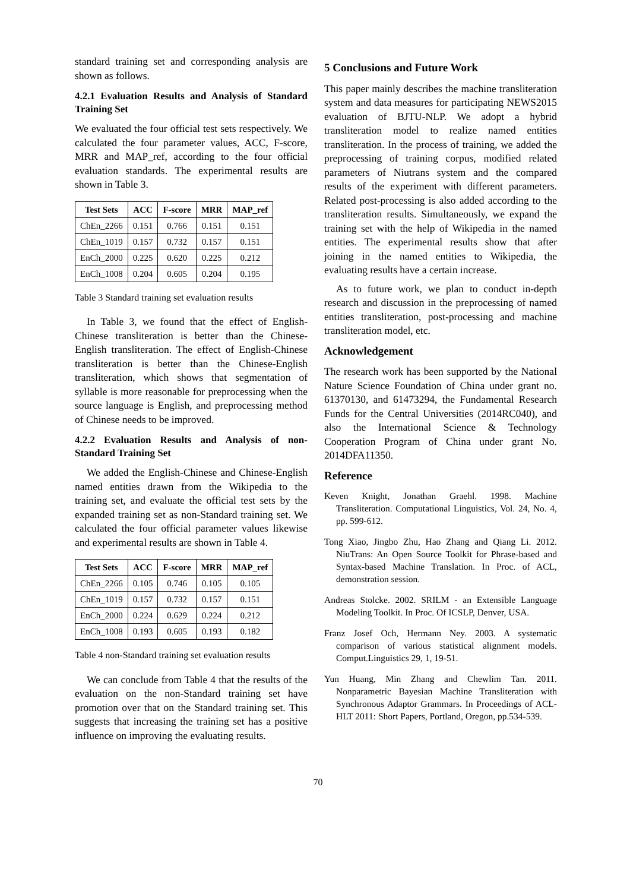standard training set and corresponding analysis are shown as follows.
4.2.1 Evaluation Results and Analysis of Standard Training Set
We evaluated the four official test sets respectively. We calculated the four parameter values, ACC, F-score, MRR and MAP_ref, according to the four official evaluation standards. The experimental results are shown in Table 3.
| Test Sets | ACC | F-score | MRR | MAP_ref |
| --- | --- | --- | --- | --- |
| ChEn_2266 | 0.151 | 0.766 | 0.151 | 0.151 |
| ChEn_1019 | 0.157 | 0.732 | 0.157 | 0.151 |
| EnCh_2000 | 0.225 | 0.620 | 0.225 | 0.212 |
| EnCh_1008 | 0.204 | 0.605 | 0.204 | 0.195 |
Table 3 Standard training set evaluation results
In Table 3, we found that the effect of English-Chinese transliteration is better than the Chinese-English transliteration. The effect of English-Chinese transliteration is better than the Chinese-English transliteration, which shows that segmentation of syllable is more reasonable for preprocessing when the source language is English, and preprocessing method of Chinese needs to be improved.
4.2.2 Evaluation Results and Analysis of non-Standard Training Set
We added the English-Chinese and Chinese-English named entities drawn from the Wikipedia to the training set, and evaluate the official test sets by the expanded training set as non-Standard training set. We calculated the four official parameter values likewise and experimental results are shown in Table 4.
| Test Sets | ACC | F-score | MRR | MAP_ref |
| --- | --- | --- | --- | --- |
| ChEn_2266 | 0.105 | 0.746 | 0.105 | 0.105 |
| ChEn_1019 | 0.157 | 0.732 | 0.157 | 0.151 |
| EnCh_2000 | 0.224 | 0.629 | 0.224 | 0.212 |
| EnCh_1008 | 0.193 | 0.605 | 0.193 | 0.182 |
Table 4 non-Standard training set evaluation results
We can conclude from Table 4 that the results of the evaluation on the non-Standard training set have promotion over that on the Standard training set. This suggests that increasing the training set has a positive influence on improving the evaluating results.
5 Conclusions and Future Work
This paper mainly describes the machine transliteration system and data measures for participating NEWS2015 evaluation of BJTU-NLP. We adopt a hybrid transliteration model to realize named entities transliteration. In the process of training, we added the preprocessing of training corpus, modified related parameters of Niutrans system and the compared results of the experiment with different parameters. Related post-processing is also added according to the transliteration results. Simultaneously, we expand the training set with the help of Wikipedia in the named entities. The experimental results show that after joining in the named entities to Wikipedia, the evaluating results have a certain increase.
As to future work, we plan to conduct in-depth research and discussion in the preprocessing of named entities transliteration, post-processing and machine transliteration model, etc.
Acknowledgement
The research work has been supported by the National Nature Science Foundation of China under grant no. 61370130, and 61473294, the Fundamental Research Funds for the Central Universities (2014RC040), and also the International Science & Technology Cooperation Program of China under grant No. 2014DFA11350.
Reference
Keven Knight, Jonathan Graehl. 1998. Machine Transliteration. Computational Linguistics, Vol. 24, No. 4, pp. 599-612.
Tong Xiao, Jingbo Zhu, Hao Zhang and Qiang Li. 2012. NiuTrans: An Open Source Toolkit for Phrase-based and Syntax-based Machine Translation. In Proc. of ACL, demonstration session.
Andreas Stolcke. 2002. SRILM - an Extensible Language Modeling Toolkit. In Proc. Of ICSLP, Denver, USA.
Franz Josef Och, Hermann Ney. 2003. A systematic comparison of various statistical alignment models. Comput.Linguistics 29, 1, 19-51.
Yun Huang, Min Zhang and Chewlim Tan. 2011. Nonparametric Bayesian Machine Transliteration with Synchronous Adaptor Grammars. In Proceedings of ACL-HLT 2011: Short Papers, Portland, Oregon, pp.534-539.
70